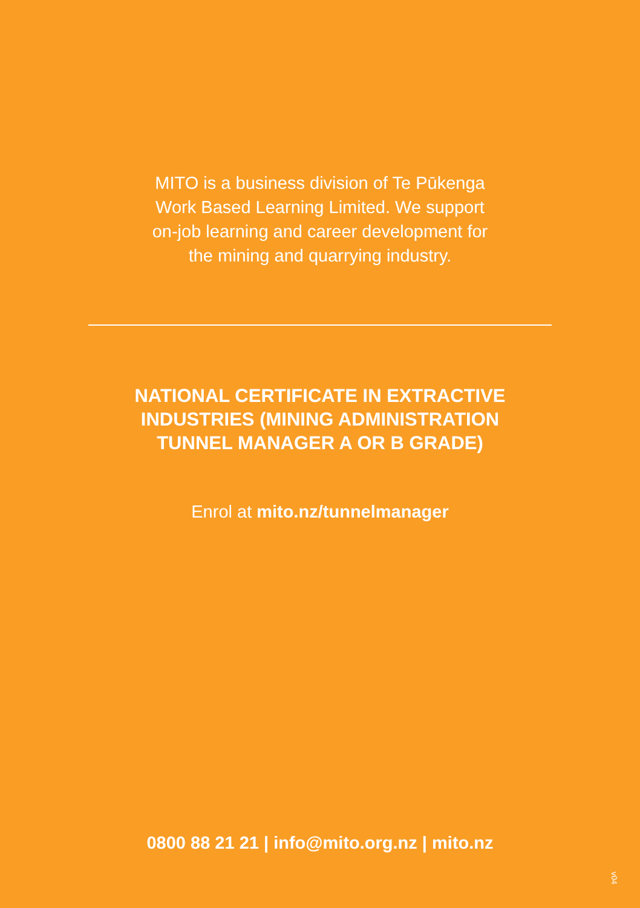MITO is a business division of Te Pūkenga
Work Based Learning Limited. We support
on-job learning and career development for
the mining and quarrying industry.
NATIONAL CERTIFICATE IN EXTRACTIVE
INDUSTRIES (MINING ADMINISTRATION
TUNNEL MANAGER A OR B GRADE)
Enrol at mito.nz/tunnelmanager
0800 88 21 21 | info@mito.org.nz | mito.nz
v04